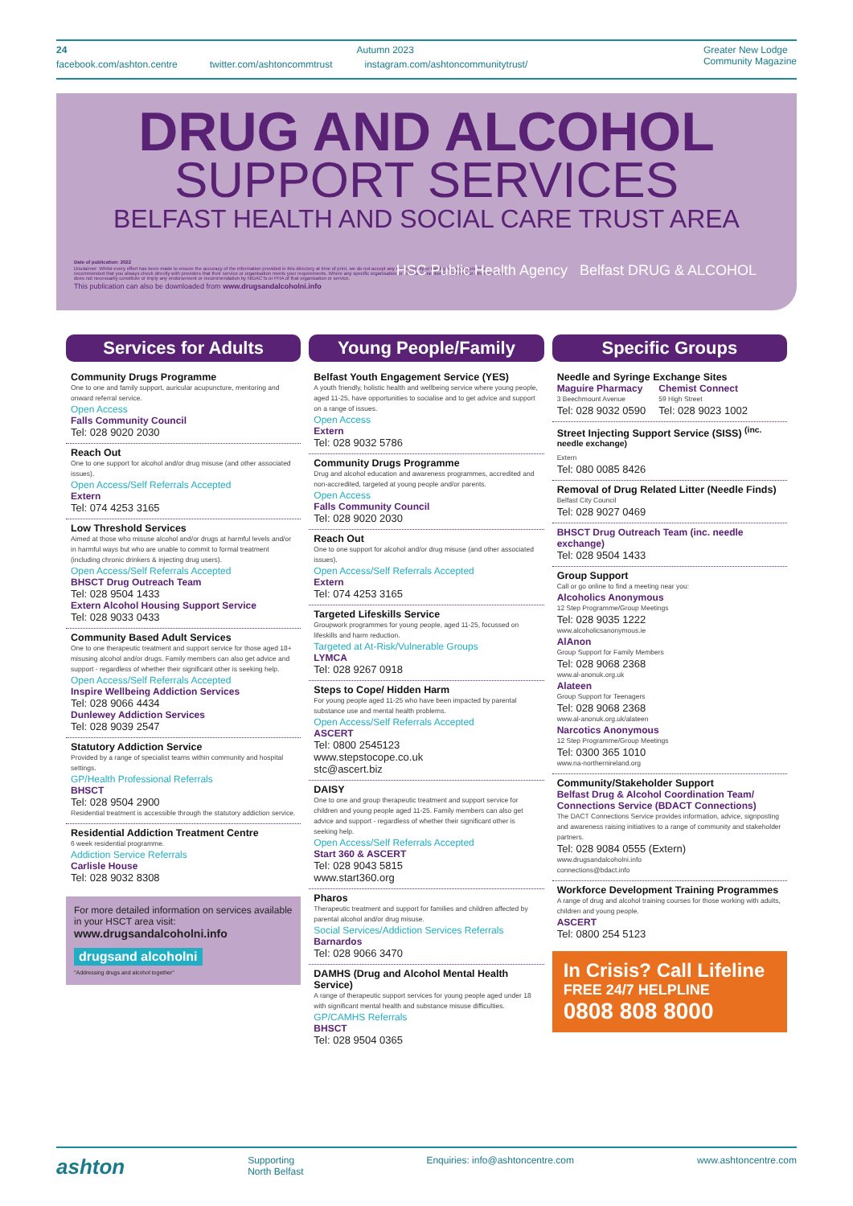24 Autumn 2023 Greater New Lodge
Community Magazine
facebook.com/ashton.centre twitter.com/ashtoncommtrust instagram.com/ashtoncommunitytrust/
DRUG AND ALCOHOL
SUPPORT SERVICES
BELFAST HEALTH AND SOCIAL CARE TRUST AREA
Date of publication: 2022
Disclaimer: Whilst every effort has been made to ensure the accuracy of the information provided in this directory at time of print, we do not accept any responsibility or liability for any errors. It is recommended that you always check directly with providers that their service or organisation meets your requirements. Where any specific organisation or service is mentioned by name or otherwise this does not necessarily constitute or imply any endorsement or recommendation by NIDACTs or PHA of that organisation or service.
This publication can also be downloaded from www.drugsandalcoholni.info
HSC Public Health Agency Belfast DRUG & ALCOHOL
Services for Adults
Community Drugs Programme
One to one and family support, auricular acupuncture, mentoring and onward referral service.
Open Access
Falls Community Council
Tel: 028 9020 2030
Reach Out
One to one support for alcohol and/or drug misuse (and other associated issues).
Open Access/Self Referrals Accepted
Extern
Tel: 074 4253 3165
Low Threshold Services
Aimed at those who misuse alcohol and/or drugs at harmful levels and/or in harmful ways but who are unable to commit to formal treatment (including chronic drinkers & injecting drug users).
Open Access/Self Referrals Accepted
BHSCT Drug Outreach Team
Tel: 028 9504 1433
Extern Alcohol Housing Support Service
Tel: 028 9033 0433
Community Based Adult Services
One to one therapeutic treatment and support service for those aged 18+ misusing alcohol and/or drugs. Family members can also get advice and support - regardless of whether their significant other is seeking help.
Open Access/Self Referrals Accepted
Inspire Wellbeing Addiction Services
Tel: 028 9066 4434
Dunlewey Addiction Services
Tel: 028 9039 2547
Statutory Addiction Service
Provided by a range of specialist teams within community and hospital settings.
GP/Health Professional Referrals
BHSCT
Tel: 028 9504 2900
Residential treatment is accessible through the statutory addiction service.
Residential Addiction Treatment Centre
6 week residential programme.
Addiction Service Referrals
Carlisle House
Tel: 028 9032 8308
For more detailed information on services available in your HSCT area visit:
www.drugsandalcoholni.info
drugsand alcoholni
"Addressing drugs and alcohol together"
Young People/Family
Belfast Youth Engagement Service (YES)
A youth friendly, holistic health and wellbeing service where young people, aged 11-25, have opportunities to socialise and to get advice and support on a range of issues.
Open Access
Extern
Tel: 028 9032 5786
Community Drugs Programme
Drug and alcohol education and awareness programmes, accredited and non-accredited, targeted at young people and/or parents.
Open Access
Falls Community Council
Tel: 028 9020 2030
Reach Out
One to one support for alcohol and/or drug misuse (and other associated issues).
Open Access/Self Referrals Accepted
Extern
Tel: 074 4253 3165
Targeted Lifeskills Service
Groupwork programmes for young people, aged 11-25, focussed on lifeskills and harm reduction.
Targeted at At-Risk/Vulnerable Groups
LYMCA
Tel: 028 9267 0918
Steps to Cope/ Hidden Harm
For young people aged 11-25 who have been impacted by parental substance use and mental health problems.
Open Access/Self Referrals Accepted
ASCERT
Tel: 0800 2545123
www.stepstocope.co.uk
stc@ascert.biz
DAISY
One to one and group therapeutic treatment and support service for children and young people aged 11-25. Family members can also get advice and support - regardless of whether their significant other is seeking help.
Open Access/Self Referrals Accepted
Start 360 & ASCERT
Tel: 028 9043 5815
www.start360.org
Pharos
Therapeutic treatment and support for families and children affected by parental alcohol and/or drug misuse.
Social Services/Addiction Services Referrals
Barnardos
Tel: 028 9066 3470
DAMHS (Drug and Alcohol Mental Health Service)
A range of therapeutic support services for young people aged under 18 with significant mental health and substance misuse difficulties.
GP/CAMHS Referrals
BHSCT
Tel: 028 9504 0365
Specific Groups
Needle and Syringe Exchange Sites
Maguire Pharmacy
3 Beechmount Avenue
Tel: 028 9032 0590
Chemist Connect
59 High Street
Tel: 028 9023 1002
Street Injecting Support Service (SISS) <sup>(inc. needle exchange)</sup>
Extern
Tel: 080 0085 8426
Removal of Drug Related Litter (Needle Finds)
Belfast City Council
Tel: 028 9027 0469
BHSCT Drug Outreach Team (inc. needle exchange)
Tel: 028 9504 1433
Group Support
Call or go online to find a meeting near you:
Alcoholics Anonymous
12 Step Programme/Group Meetings
Tel: 028 9035 1222
www.alcoholicsanonymous.ie
AlAnon
Group Support for Family Members
Tel: 028 9068 2368
www.al-anonuk.org.uk
Alateen
Group Support for Teenagers
Tel: 028 9068 2368
www.al-anonuk.org.uk/alateen
Narcotics Anonymous
12 Step Programme/Group Meetings
Tel: 0300 365 1010
www.na-northernireland.org
Community/Stakeholder Support
Belfast Drug & Alcohol Coordination Team/ Connections Service (BDACT Connections)
The DACT Connections Service provides information, advice, signposting and awareness raising initiatives to a range of community and stakeholder partners.
Tel: 028 9084 0555 (Extern)
www.drugsandalcoholni.info
connections@bdact.info
Workforce Development Training Programmes
A range of drug and alcohol training courses for those working with adults, children and young people.
ASCERT
Tel: 0800 254 5123
In Crisis? Call Lifeline
FREE 24/7 HELPLINE
0808 808 8000
ashton Supporting
North Belfast Enquiries: info@ashtoncentre.com www.ashtoncentre.com